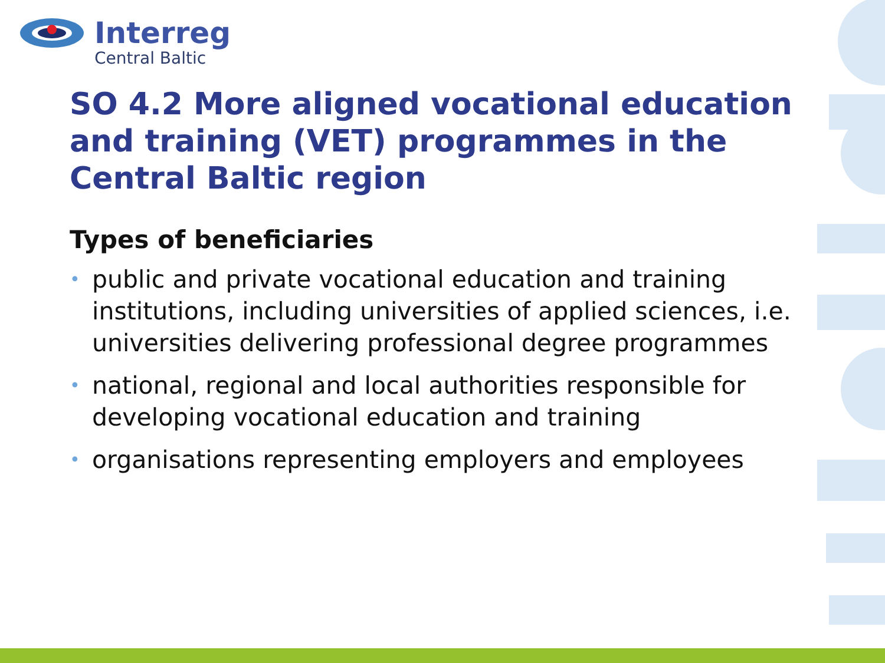Interreg
Central Baltic
SO 4.2 More aligned vocational education and training (VET) programmes in the Central Baltic region
Types of beneficiaries
• public and private vocational education and training institutions, including universities of applied sciences, i.e. universities delivering professional degree programmes
• national, regional and local authorities responsible for developing vocational education and training
• organisations representing employers and employees